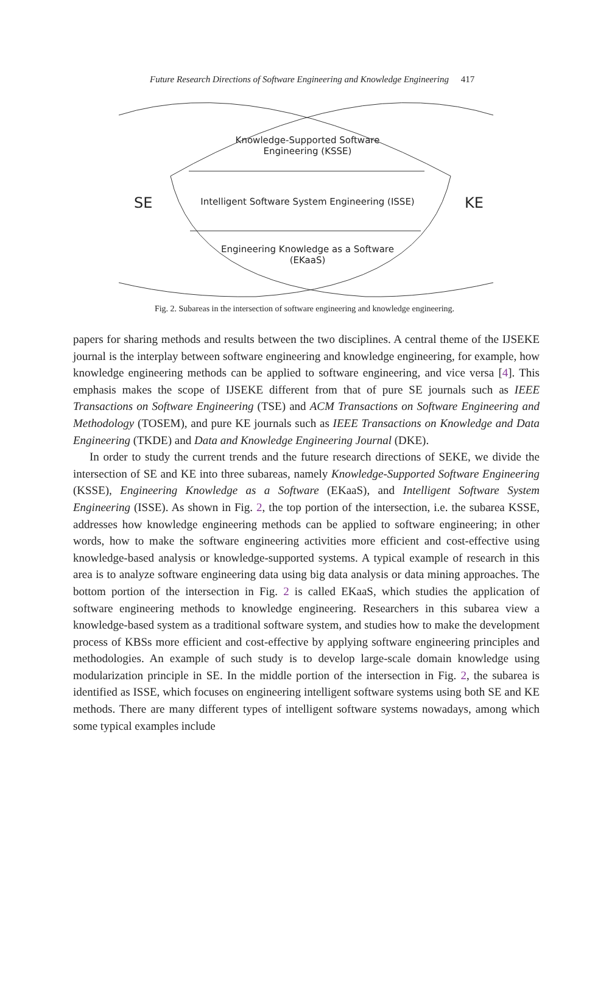Future Research Directions of Software Engineering and Knowledge Engineering 417
Knowledge-Supported Software
Engineering (KSSE)
SE
Intelligent Software System Engineering (ISSE)
KE
Engineering Knowledge as a Software
(EKaaS)
Fig. 2. Subareas in the intersection of software engineering and knowledge engineering.
papers for sharing methods and results between the two disciplines. A central theme of the IJSEKE journal is the interplay between software engineering and knowledge engineering, for example, how knowledge engineering methods can be applied to software engineering, and vice versa [4]. This emphasis makes the scope of IJSEKE different from that of pure SE journals such as IEEE Transactions on Software Engineering (TSE) and ACM Transactions on Software Engineering and Methodology (TOSEM), and pure KE journals such as IEEE Transactions on Knowledge and Data Engineering (TKDE) and Data and Knowledge Engineering Journal (DKE).
In order to study the current trends and the future research directions of SEKE, we divide the intersection of SE and KE into three subareas, namely Knowledge-Supported Software Engineering (KSSE), Engineering Knowledge as a Software (EKaaS), and Intelligent Software System Engineering (ISSE). As shown in Fig. 2, the top portion of the intersection, i.e. the subarea KSSE, addresses how knowledge engineering methods can be applied to software engineering; in other words, how to make the software engineering activities more efficient and cost-effective using knowledge-based analysis or knowledge-supported systems. A typical example of research in this area is to analyze software engineering data using big data analysis or data mining approaches. The bottom portion of the intersection in Fig. 2 is called EKaaS, which studies the application of software engineering methods to knowledge engineering. Researchers in this subarea view a knowledge-based system as a traditional software system, and studies how to make the development process of KBSs more efficient and cost-effective by applying software engineering principles and methodologies. An example of such study is to develop large-scale domain knowledge using modularization principle in SE. In the middle portion of the intersection in Fig. 2, the subarea is identified as ISSE, which focuses on engineering intelligent software systems using both SE and KE methods. There are many different types of intelligent software systems nowadays, among which some typical examples include